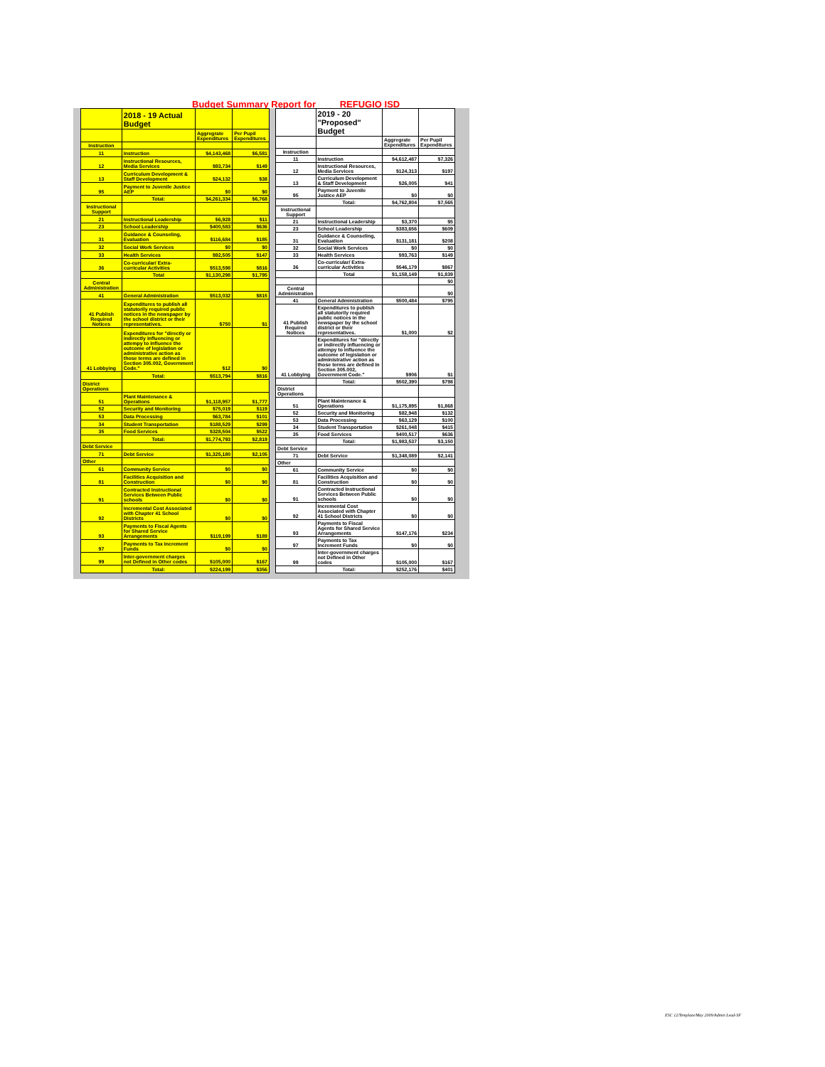Budget Summary Report for REFUGIO ISD
| | 2018 - 19 Actual Budget | | |
| | | Aggregrate Expenditures | Per Pupil Expenditures |
| Instruction | | | |
| 11 | Instruction | $4,143,468 | $6,581 |
| 12 | Instructional Resources, Media Services | $93,734 | $149 |
| 13 | Curriculum Development & Staff Development | $24,132 | $38 |
| 95 | Payment to Juvenile Justice AEP | $0 | $0 |
| | Total: | $4,261,334 | $6,768 |
| Instructional Support | | | |
| 21 | Instructional Leadership | $6,928 | $11 |
| 23 | School Leadership | $400,583 | $636 |
| 31 | Guidance & Counseling, Evaluation | $116,684 | $185 |
| 32 | Social Work Services | $0 | $0 |
| 33 | Health Services | $92,505 | $147 |
| 36 | Co-curricular/ Extra-curricular Activities | $513,598 | $816 |
| | Total | $1,130,298 | $1,795 |
| Central Administration | | | |
| 41 | General Administration | $513,032 | $815 |
| 41 Publish Required Notices | Expenditures to publish all statutorily required public notices in the newspaper by the school district or their representatives. | $750 | $1 |
| 41 Lobbying | Expenditures for "directly or indirectly influencing or attempy to influence the outcome of legislation or administrative action as those terms are defined in Section 305.002, Government Code." | $12 | $0 |
| | Total: | $513,794 | $816 |
| District Operations | | | |
| 51 | Plant Maintenance & Operations | $1,118,957 | $1,777 |
| 52 | Security and Monitoring | $75,019 | $119 |
| 53 | Data Processing | $63,784 | $101 |
| 34 | Student Transportation | $188,529 | $299 |
| 35 | Food Services | $328,504 | $522 |
| | Total: | $1,774,793 | $2,819 |
| Debt Service | | | |
| 71 | Debt Service | $1,325,180 | $2,105 |
| Other | | | |
| 61 | Community Service | $0 | $0 |
| 81 | Facilities Acquisition and Construction | $0 | $0 |
| 91 | Contracted Instructional Services Between Public schools | $0 | $0 |
| 92 | Incremental Cost Associated with Chapter 41 School Districts | $0 | $0 |
| 93 | Payments to Fiscal Agents for Shared Service Arrangements | $119,199 | $189 |
| 97 | Payments to Tax Increment Funds | $0 | $0 |
| 99 | Inter-government charges not Defined in Other codes | $105,000 | $167 |
| | Total: | $224,199 | $356 |
| | 2019 - 20 "Proposed" Budget | | |
| | | Aggregrate Expenditures | Per Pupil Expenditures |
| Instruction | | | |
| 11 | Instruction | $4,612,487 | $7,326 |
| 12 | Instructional Resources, Media Services | $124,313 | $197 |
| 13 | Curriculum Development & Staff Development | $26,005 | $41 |
| 95 | Payment to Juvenile Justice AEP | $0 | $0 |
| | Total: | $4,762,804 | $7,565 |
| Instructional Support | | | |
| 21 | Instructional Leadership | $3,370 | $5 |
| 23 | School Leadership | $383,656 | $609 |
| 31 | Guidance & Counseling, Evaluation | $131,181 | $208 |
| 32 | Social Work Services | $0 | $0 |
| 33 | Health Services | $93,763 | $149 |
| 36 | Co-curricular/ Extra-curricular Activities | $546,179 | $867 |
| | Total | $1,158,149 | $1,839 |
| | | | $0 |
| Central Administration | | | $0 |
| 41 | General Administration | $500,484 | $795 |
| 41 Publish Required Notices | Expenditures to publish all statutorily required public notices in the newspaper by the school district or their representatives. | $1,000 | $2 |
| 41 Lobbying | Expenditures for "directly or indirectly influencing or attempy to influence the outcome of legislation or administrative action as those terms are defined in Section 305.002, Government Code." | $906 | $1 |
| | Total: | $502,390 | $798 |
| District Operations | | | |
| 51 | Plant Maintenance & Operations | $1,175,895 | $1,868 |
| 52 | Security and Monitoring | $82,948 | $132 |
| 53 | Data Processing | $63,129 | $100 |
| 34 | Student Transportation | $261,048 | $415 |
| 35 | Food Services | $400,517 | $636 |
| | Total: | $1,983,537 | $3,150 |
| Debt Service | | | |
| 71 | Debt Service | $1,348,089 | $2,141 |
| Other | | | |
| 61 | Community Service | $0 | $0 |
| 81 | Facilities Acquisition and Construction | $0 | $0 |
| 91 | Contracted Instructional Services Between Public schools | $0 | $0 |
| 92 | Incremental Cost Associated with Chapter 41 School Districts | $0 | $0 |
| 93 | Payments to Fiscal Agents for Shared Service Arrangements | $147,176 | $234 |
| 97 | Payments to Tax Increment Funds | $0 | $0 |
| 99 | Inter-government charges not Defined in Other codes | $105,000 | $167 |
| | Total: | $252,176 | $401 |
ESC 12/Template/May 2009/Admin Lead-SF